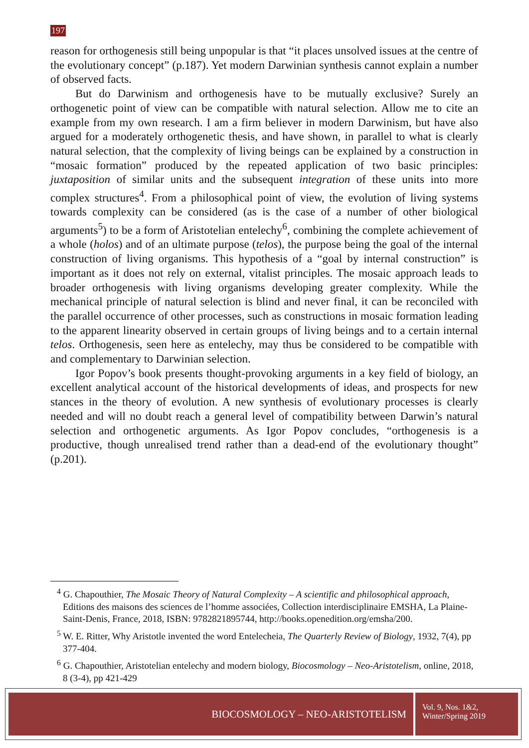197
reason for orthogenesis still being unpopular is that “it places unsolved issues at the centre of the evolutionary concept” (p.187). Yet modern Darwinian synthesis cannot explain a number of observed facts.
But do Darwinism and orthogenesis have to be mutually exclusive? Surely an orthogenetic point of view can be compatible with natural selection. Allow me to cite an example from my own research. I am a firm believer in modern Darwinism, but have also argued for a moderately orthogenetic thesis, and have shown, in parallel to what is clearly natural selection, that the complexity of living beings can be explained by a construction in “mosaic formation” produced by the repeated application of two basic principles: juxtaposition of similar units and the subsequent integration of these units into more complex structures<sup>4</sup>. From a philosophical point of view, the evolution of living systems towards complexity can be considered (as is the case of a number of other biological arguments<sup>5</sup>) to be a form of Aristotelian entelechy<sup>6</sup>, combining the complete achievement of a whole (holos) and of an ultimate purpose (telos), the purpose being the goal of the internal construction of living organisms. This hypothesis of a “goal by internal construction” is important as it does not rely on external, vitalist principles. The mosaic approach leads to broader orthogenesis with living organisms developing greater complexity. While the mechanical principle of natural selection is blind and never final, it can be reconciled with the parallel occurrence of other processes, such as constructions in mosaic formation leading to the apparent linearity observed in certain groups of living beings and to a certain internal telos. Orthogenesis, seen here as entelechy, may thus be considered to be compatible with and complementary to Darwinian selection.
Igor Popov’s book presents thought-provoking arguments in a key field of biology, an excellent analytical account of the historical developments of ideas, and prospects for new stances in the theory of evolution. A new synthesis of evolutionary processes is clearly needed and will no doubt reach a general level of compatibility between Darwin’s natural selection and orthogenetic arguments. As Igor Popov concludes, “orthogenesis is a productive, though unrealised trend rather than a dead-end of the evolutionary thought” (p.201).
<sup>4</sup> G. Chapouthier, The Mosaic Theory of Natural Complexity – A scientific and philosophical approach, Editions des maisons des sciences de l’homme associées, Collection interdisciplinaire EMSHA, La Plaine-Saint-Denis, France, 2018, ISBN: 9782821895744, http://books.openedition.org/emsha/200.
<sup>5</sup> W. E. Ritter, Why Aristotle invented the word Entelecheia, The Quarterly Review of Biology, 1932, 7(4), pp 377-404.
<sup>6</sup> G. Chapouthier, Aristotelian entelechy and modern biology, Biocosmology – Neo-Aristotelism, online, 2018, 8 (3-4), pp 421-429
BIOCOSMOLOGY – NEO-ARISTOTELISM
Vol. 9, Nos. 1&2,
Winter/Spring 2019